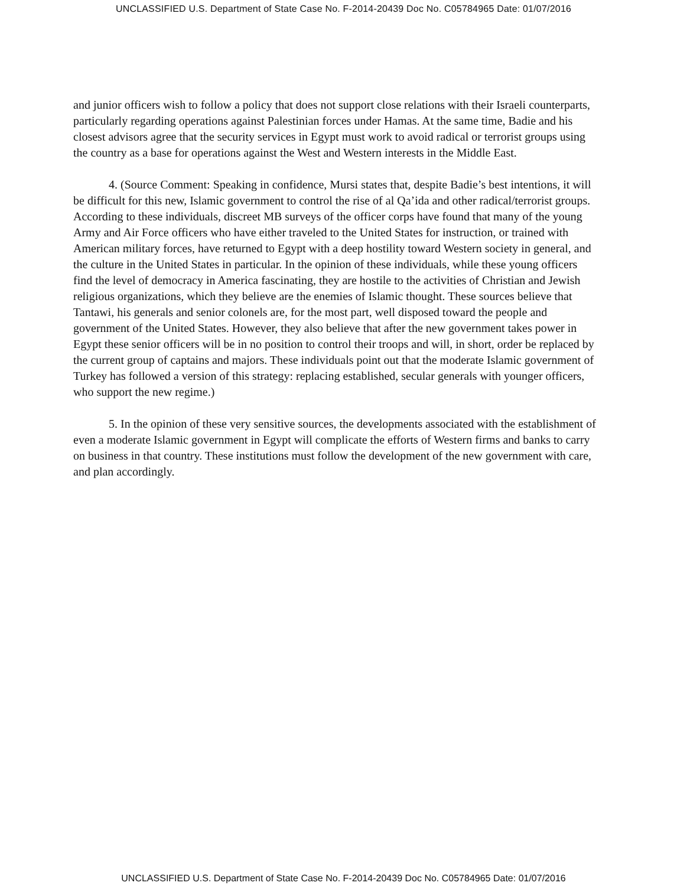UNCLASSIFIED U.S. Department of State Case No. F-2014-20439 Doc No. C05784965 Date: 01/07/2016
and junior officers wish to follow a policy that does not support close relations with their Israeli counterparts, particularly regarding operations against Palestinian forces under Hamas. At the same time, Badie and his closest advisors agree that the security services in Egypt must work to avoid radical or terrorist groups using the country as a base for operations against the West and Western interests in the Middle East.
4. (Source Comment: Speaking in confidence, Mursi states that, despite Badie’s best intentions, it will be difficult for this new, Islamic government to control the rise of al Qa’ida and other radical/terrorist groups. According to these individuals, discreet MB surveys of the officer corps have found that many of the young Army and Air Force officers who have either traveled to the United States for instruction, or trained with American military forces, have returned to Egypt with a deep hostility toward Western society in general, and the culture in the United States in particular. In the opinion of these individuals, while these young officers find the level of democracy in America fascinating, they are hostile to the activities of Christian and Jewish religious organizations, which they believe are the enemies of Islamic thought. These sources believe that Tantawi, his generals and senior colonels are, for the most part, well disposed toward the people and government of the United States. However, they also believe that after the new government takes power in Egypt these senior officers will be in no position to control their troops and will, in short, order be replaced by the current group of captains and majors. These individuals point out that the moderate Islamic government of Turkey has followed a version of this strategy: replacing established, secular generals with younger officers, who support the new regime.)
5. In the opinion of these very sensitive sources, the developments associated with the establishment of even a moderate Islamic government in Egypt will complicate the efforts of Western firms and banks to carry on business in that country. These institutions must follow the development of the new government with care, and plan accordingly.
UNCLASSIFIED U.S. Department of State Case No. F-2014-20439 Doc No. C05784965 Date: 01/07/2016